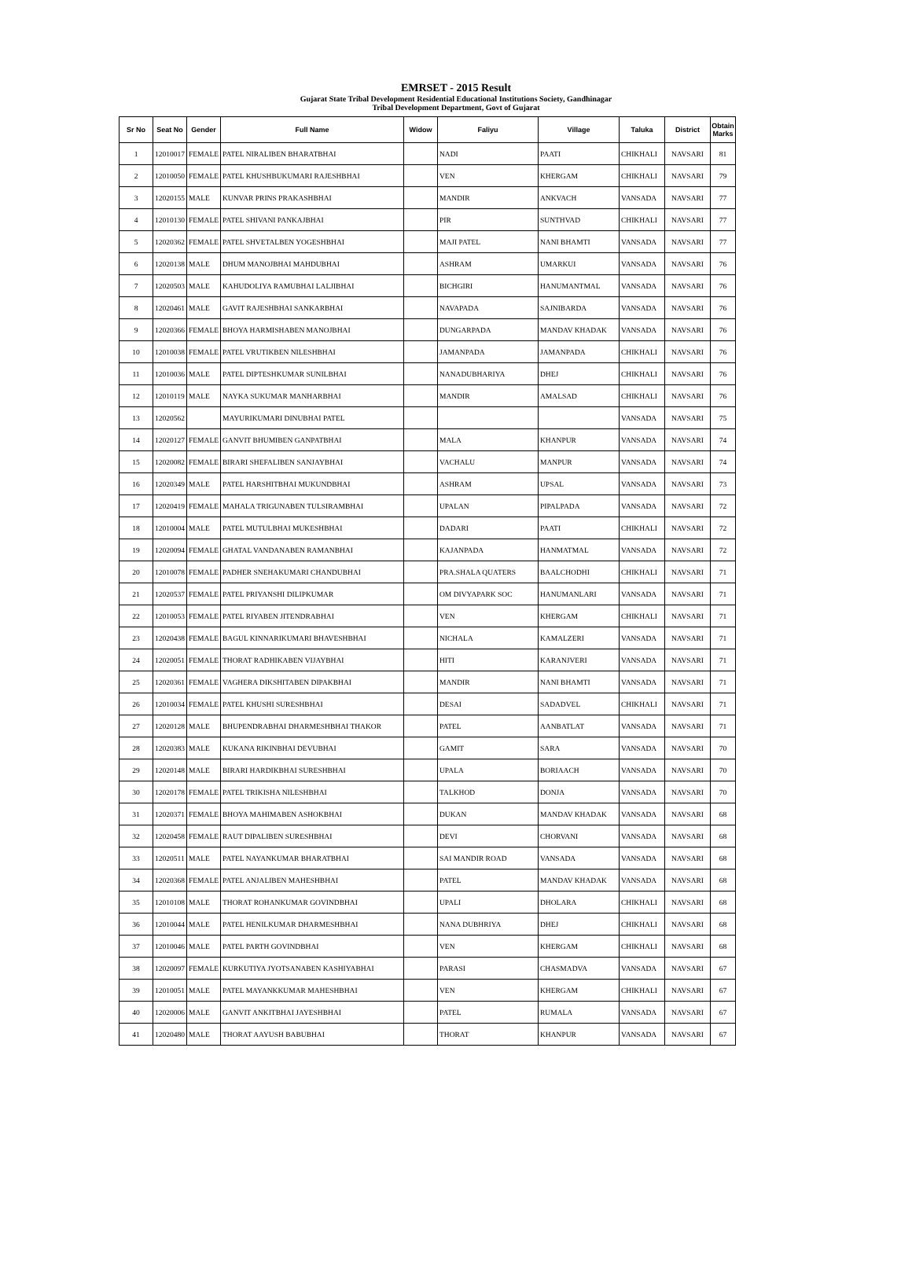EMRSET - 2015 Result
Gujarat State Tribal Development Residential Educational Institutions Society, Gandhinagar
Tribal Development Department, Govt of Gujarat
| Sr No | Seat No | Gender | Full Name | Widow | Faliyu | Village | Taluka | District | Obtain Marks |
| --- | --- | --- | --- | --- | --- | --- | --- | --- | --- |
| 1 | 12010017 | FEMALE | PATEL NIRALIBEN BHARATBHAI | | NADI | PAATI | CHIKHALI | NAVSARI | 81 |
| 2 | 12010050 | FEMALE | PATEL KHUSHBUKUMARI RAJESHBHAI | | VEN | KHERGAM | CHIKHALI | NAVSARI | 79 |
| 3 | 12020155 | MALE | KUNVAR PRINS PRAKASHBHAI | | MANDIR | ANKVACH | VANSADA | NAVSARI | 77 |
| 4 | 12010130 | FEMALE | PATEL SHIVANI PANKAJBHAI | | PIR | SUNTHVAD | CHIKHALI | NAVSARI | 77 |
| 5 | 12020362 | FEMALE | PATEL SHVETALBEN YOGESHBHAI | | MAJI PATEL | NANI BHAMTI | VANSADA | NAVSARI | 77 |
| 6 | 12020138 | MALE | DHUM MANOJBHAI MAHDUBHAI | | ASHRAM | UMARKUI | VANSADA | NAVSARI | 76 |
| 7 | 12020503 | MALE | KAHUDOLIYA RAMUBHAI LALJIBHAI | | BICHGIRI | HANUMANTMAL | VANSADA | NAVSARI | 76 |
| 8 | 12020461 | MALE | GAVIT RAJESHBHAI SANKARBHAI | | NAVAPADA | SAJNIBARDA | VANSADA | NAVSARI | 76 |
| 9 | 12020366 | FEMALE | BHOYA HARMISHABEN MANOJBHAI | | DUNGARPADA | MANDAV KHADAK | VANSADA | NAVSARI | 76 |
| 10 | 12010038 | FEMALE | PATEL VRUTIKBEN NILESHBHAI | | JAMANPADA | JAMANPADA | CHIKHALI | NAVSARI | 76 |
| 11 | 12010036 | MALE | PATEL DIPTESHKUMAR SUNILBHAI | | NANADUBHARIYA | DHEJ | CHIKHALI | NAVSARI | 76 |
| 12 | 12010119 | MALE | NAYKA SUKUMAR MANHARBHAI | | MANDIR | AMALSAD | CHIKHALI | NAVSARI | 76 |
| 13 | 12020562 | | MAYURIKUMARI DINUBHAI PATEL | | | | VANSADA | NAVSARI | 75 |
| 14 | 12020127 | FEMALE | GANVIT BHUMIBEN GANPATBHAI | | MALA | KHANPUR | VANSADA | NAVSARI | 74 |
| 15 | 12020082 | FEMALE | BIRARI SHEFALIBEN SANJAYBHAI | | VACHALU | MANPUR | VANSADA | NAVSARI | 74 |
| 16 | 12020349 | MALE | PATEL HARSHITBHAI MUKUNDBHAI | | ASHRAM | UPSAL | VANSADA | NAVSARI | 73 |
| 17 | 12020419 | FEMALE | MAHALA TRIGUNABEN TULSIRAMBHAI | | UPALAN | PIPALPADA | VANSADA | NAVSARI | 72 |
| 18 | 12010004 | MALE | PATEL MUTULBHAI MUKESHBHAI | | DADARI | PAATI | CHIKHALI | NAVSARI | 72 |
| 19 | 12020094 | FEMALE | GHATAL VANDANABEN RAMANBHAI | | KAJANPADA | HANMATMAL | VANSADA | NAVSARI | 72 |
| 20 | 12010078 | FEMALE | PADHER SNEHAKUMARI CHANDUBHAI | | PRA.SHALA QUATERS | BAALCHODHI | CHIKHALI | NAVSARI | 71 |
| 21 | 12020537 | FEMALE | PATEL PRIYANSHI DILIPKUMAR | | OM DIVYAPARK SOC | HANUMANLARI | VANSADA | NAVSARI | 71 |
| 22 | 12010053 | FEMALE | PATEL RIYABEN JITENDRABHAI | | VEN | KHERGAM | CHIKHALI | NAVSARI | 71 |
| 23 | 12020438 | FEMALE | BAGUL KINNARIKUMARI BHAVESHBHAI | | NICHALA | KAMALZERI | VANSADA | NAVSARI | 71 |
| 24 | 12020051 | FEMALE | THORAT RADHIKABEN VIJAYBHAI | | HITI | KARANJVERI | VANSADA | NAVSARI | 71 |
| 25 | 12020361 | FEMALE | VAGHERA DIKSHITABEN DIPAKBHAI | | MANDIR | NANI BHAMTI | VANSADA | NAVSARI | 71 |
| 26 | 12010034 | FEMALE | PATEL KHUSHI SURESHBHAI | | DESAI | SADADVEL | CHIKHALI | NAVSARI | 71 |
| 27 | 12020128 | MALE | BHUPENDRABHAI DHARMESHBHAI THAKOR | | PATEL | AANBATLAT | VANSADA | NAVSARI | 71 |
| 28 | 12020383 | MALE | KUKANA RIKINBHAI DEVUBHAI | | GAMIT | SARA | VANSADA | NAVSARI | 70 |
| 29 | 12020148 | MALE | BIRARI HARDIKBHAI SURESHBHAI | | UPALA | BORIAACH | VANSADA | NAVSARI | 70 |
| 30 | 12020178 | FEMALE | PATEL TRIKISHA NILESHBHAI | | TALKHOD | DONJA | VANSADA | NAVSARI | 70 |
| 31 | 12020371 | FEMALE | BHOYA MAHIMABEN ASHOKBHAI | | DUKAN | MANDAV KHADAK | VANSADA | NAVSARI | 68 |
| 32 | 12020458 | FEMALE | RAUT DIPALIBEN SURESHBHAI | | DEVI | CHORVANI | VANSADA | NAVSARI | 68 |
| 33 | 12020511 | MALE | PATEL NAYANKUMAR BHARATBHAI | | SAI MANDIR ROAD | VANSADA | VANSADA | NAVSARI | 68 |
| 34 | 12020368 | FEMALE | PATEL ANJALIBEN MAHESHBHAI | | PATEL | MANDAV KHADAK | VANSADA | NAVSARI | 68 |
| 35 | 12010108 | MALE | THORAT ROHANKUMAR GOVINDBHAI | | UPALI | DHOLARA | CHIKHALI | NAVSARI | 68 |
| 36 | 12010044 | MALE | PATEL HENILKUMAR DHARMESHBHAI | | NANA DUBHRIYA | DHEJ | CHIKHALI | NAVSARI | 68 |
| 37 | 12010046 | MALE | PATEL PARTH GOVINDBHAI | | VEN | KHERGAM | CHIKHALI | NAVSARI | 68 |
| 38 | 12020097 | FEMALE | KURKUTIYA JYOTSANABEN KASHIYABHAI | | PARASI | CHASMADVA | VANSADA | NAVSARI | 67 |
| 39 | 12010051 | MALE | PATEL MAYANKKUMAR MAHESHBHAI | | VEN | KHERGAM | CHIKHALI | NAVSARI | 67 |
| 40 | 12020006 | MALE | GANVIT ANKITBHAI JAYESHBHAI | | PATEL | RUMALA | VANSADA | NAVSARI | 67 |
| 41 | 12020480 | MALE | THORAT AAYUSH BABUBHAI | | THORAT | KHANPUR | VANSADA | NAVSARI | 67 |